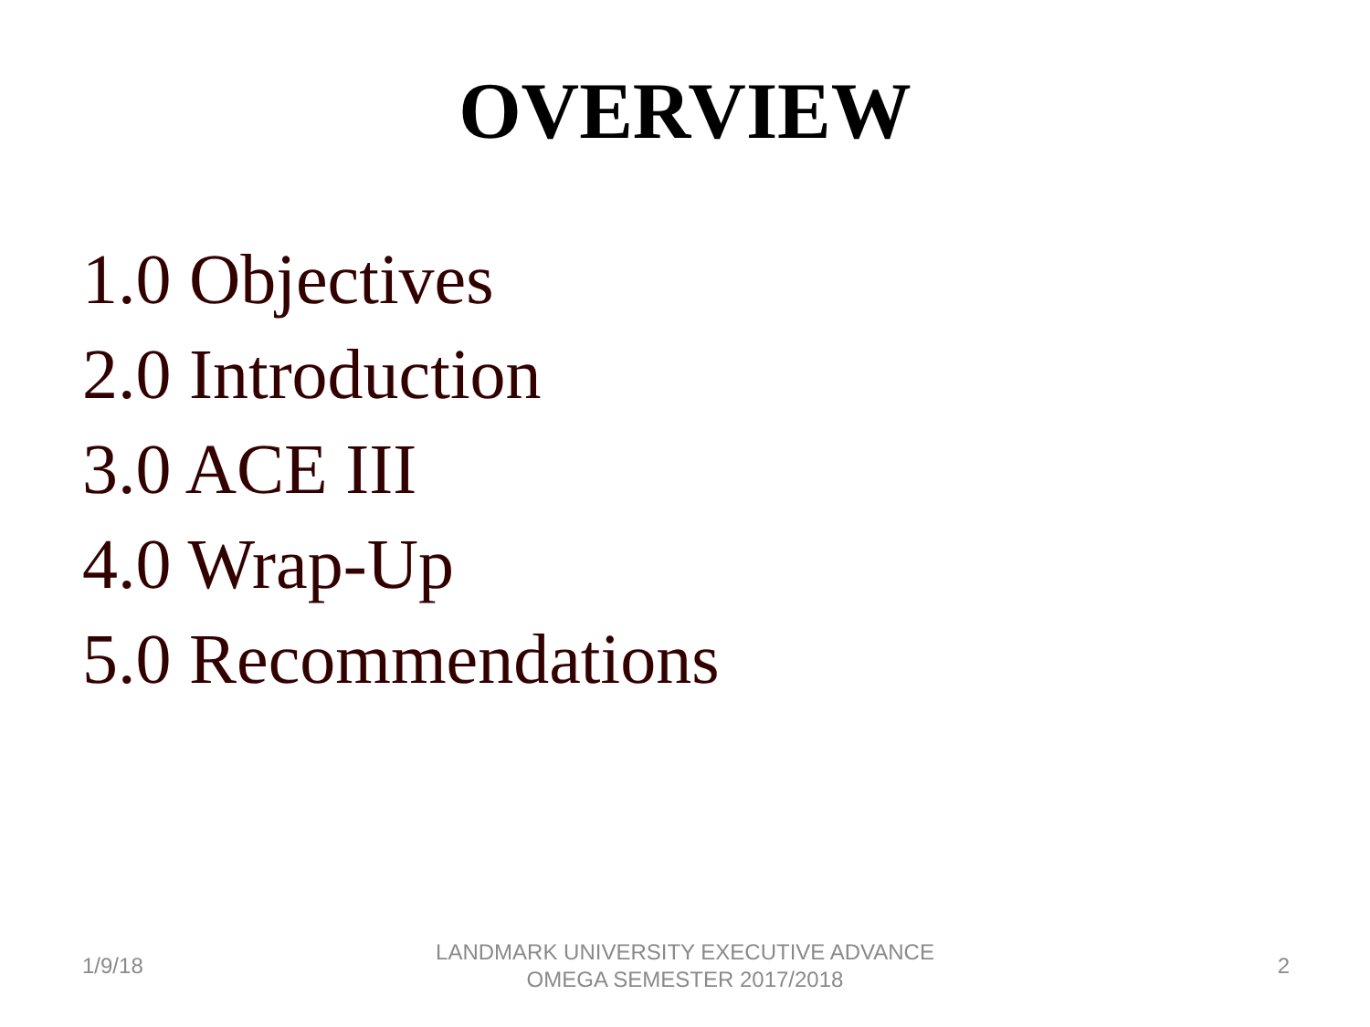OVERVIEW
1.0 Objectives
2.0 Introduction
3.0 ACE III
4.0 Wrap-Up
5.0 Recommendations
1/9/18
LANDMARK UNIVERSITY EXECUTIVE ADVANCE OMEGA SEMESTER 2017/2018
2